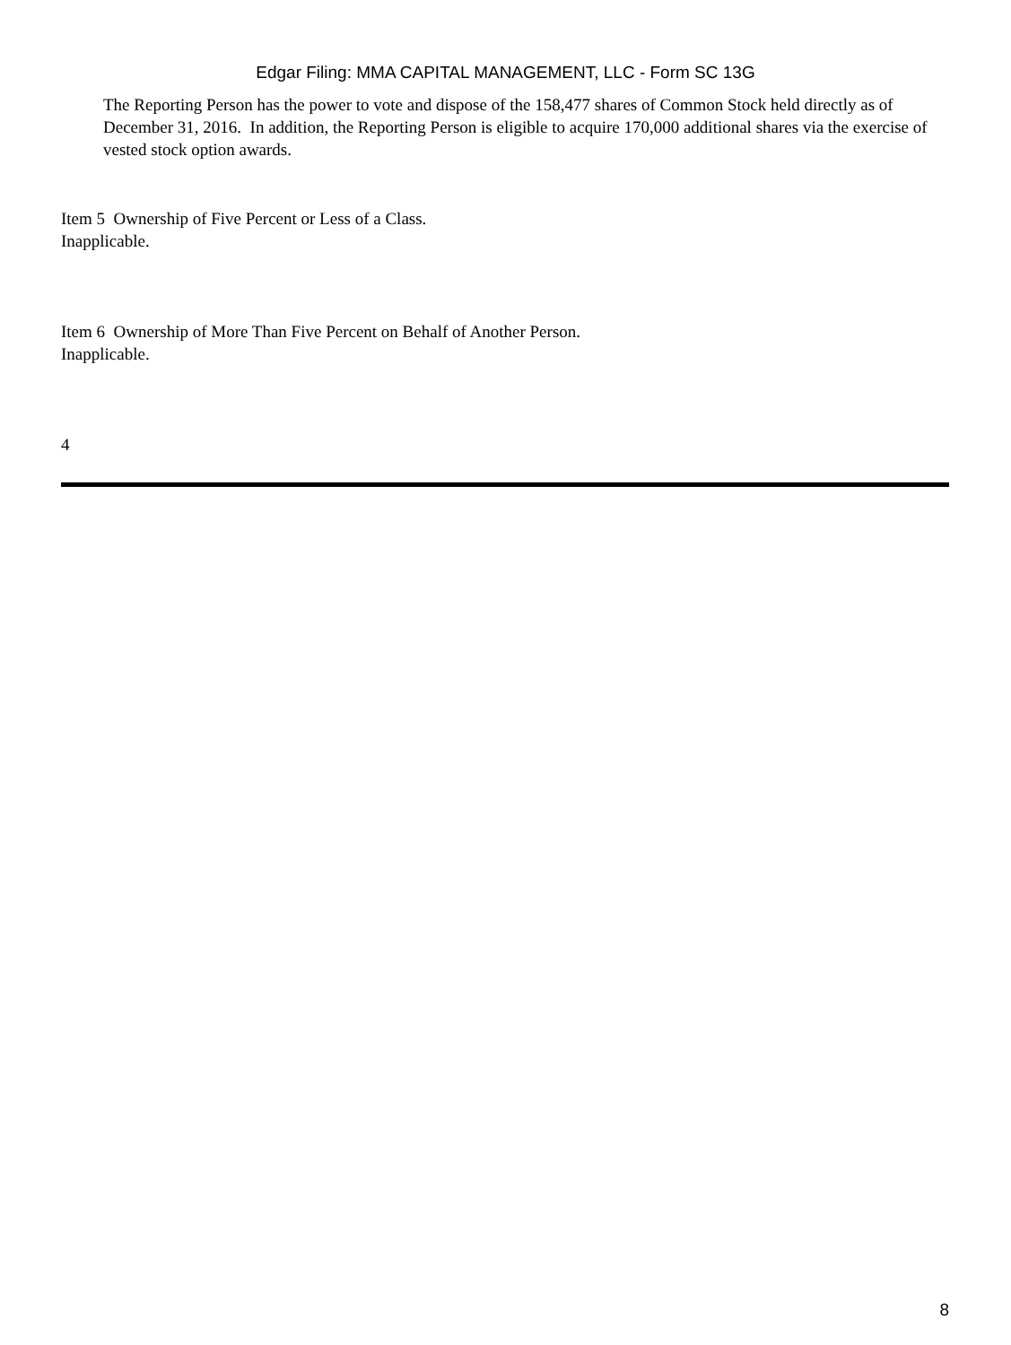Edgar Filing: MMA CAPITAL MANAGEMENT, LLC - Form SC 13G
The Reporting Person has the power to vote and dispose of the 158,477 shares of Common Stock held directly as of December 31, 2016. In addition, the Reporting Person is eligible to acquire 170,000 additional shares via the exercise of vested stock option awards.
Item 5 Ownership of Five Percent or Less of a Class.
Inapplicable.
Item 6 Ownership of More Than Five Percent on Behalf of Another Person.
Inapplicable.
4
8